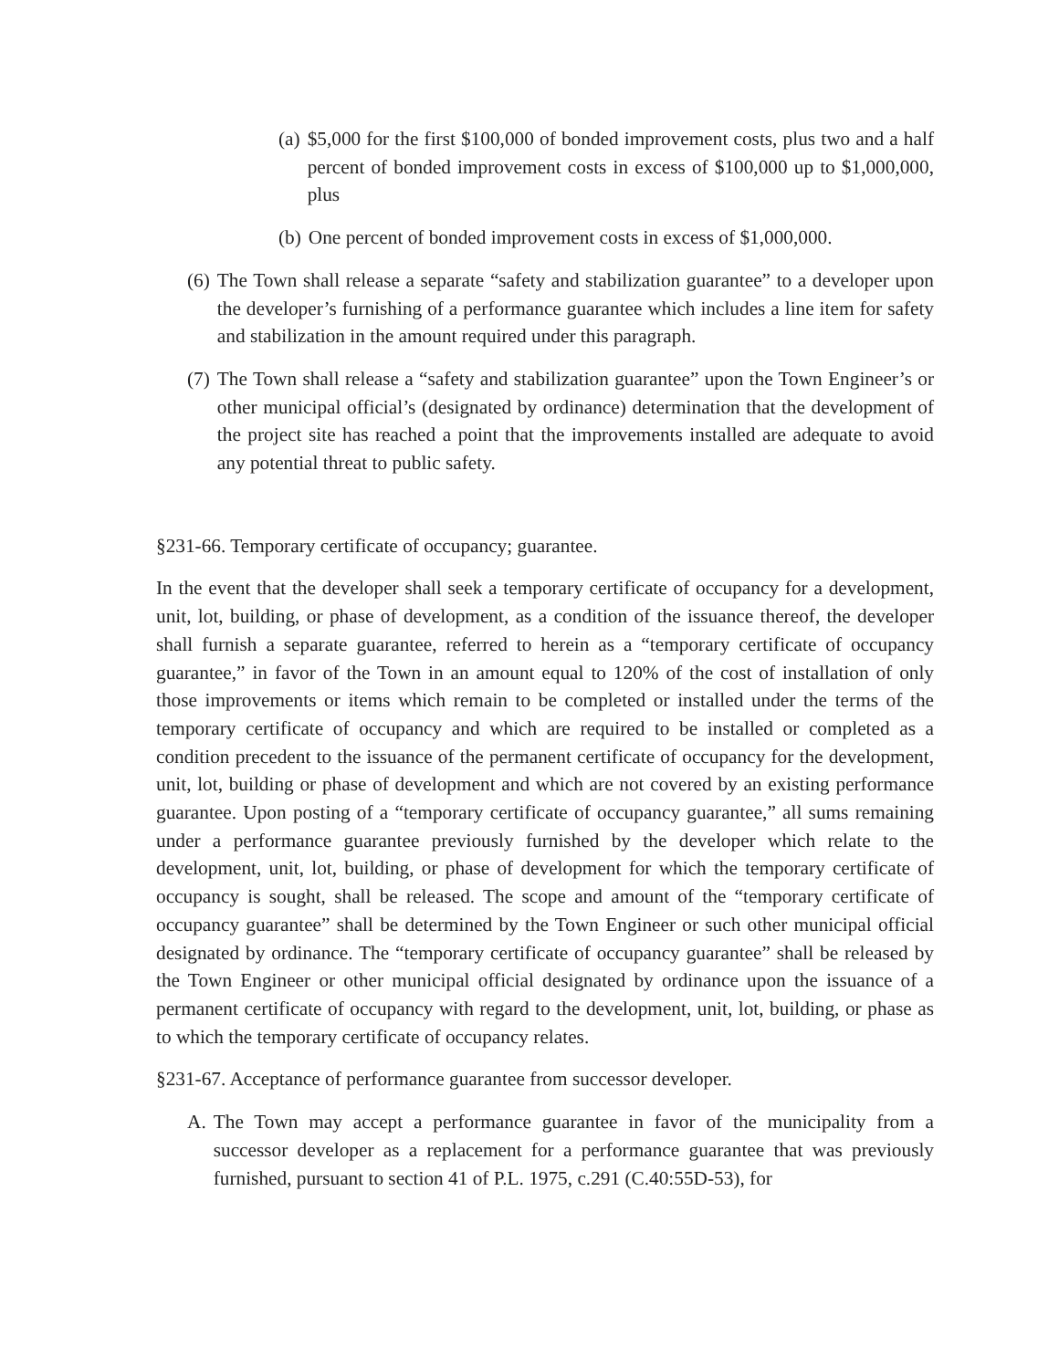(a) $5,000 for the first $100,000 of bonded improvement costs, plus two and a half percent of bonded improvement costs in excess of $100,000 up to $1,000,000, plus
(b) One percent of bonded improvement costs in excess of $1,000,000.
(6) The Town shall release a separate “safety and stabilization guarantee” to a developer upon the developer’s furnishing of a performance guarantee which includes a line item for safety and stabilization in the amount required under this paragraph.
(7) The Town shall release a “safety and stabilization guarantee” upon the Town Engineer’s or other municipal official’s (designated by ordinance) determination that the development of the project site has reached a point that the improvements installed are adequate to avoid any potential threat to public safety.
§231-66. Temporary certificate of occupancy; guarantee.
In the event that the developer shall seek a temporary certificate of occupancy for a development, unit, lot, building, or phase of development, as a condition of the issuance thereof, the developer shall furnish a separate guarantee, referred to herein as a “temporary certificate of occupancy guarantee,” in favor of the Town in an amount equal to 120% of the cost of installation of only those improvements or items which remain to be completed or installed under the terms of the temporary certificate of occupancy and which are required to be installed or completed as a condition precedent to the issuance of the permanent certificate of occupancy for the development, unit, lot, building or phase of development and which are not covered by an existing performance guarantee. Upon posting of a “temporary certificate of occupancy guarantee,” all sums remaining under a performance guarantee previously furnished by the developer which relate to the development, unit, lot, building, or phase of development for which the temporary certificate of occupancy is sought, shall be released. The scope and amount of the “temporary certificate of occupancy guarantee” shall be determined by the Town Engineer or such other municipal official designated by ordinance. The “temporary certificate of occupancy guarantee” shall be released by the Town Engineer or other municipal official designated by ordinance upon the issuance of a permanent certificate of occupancy with regard to the development, unit, lot, building, or phase as to which the temporary certificate of occupancy relates.
§231-67. Acceptance of performance guarantee from successor developer.
A. The Town may accept a performance guarantee in favor of the municipality from a successor developer as a replacement for a performance guarantee that was previously furnished, pursuant to section 41 of P.L. 1975, c.291 (C.40:55D-53), for